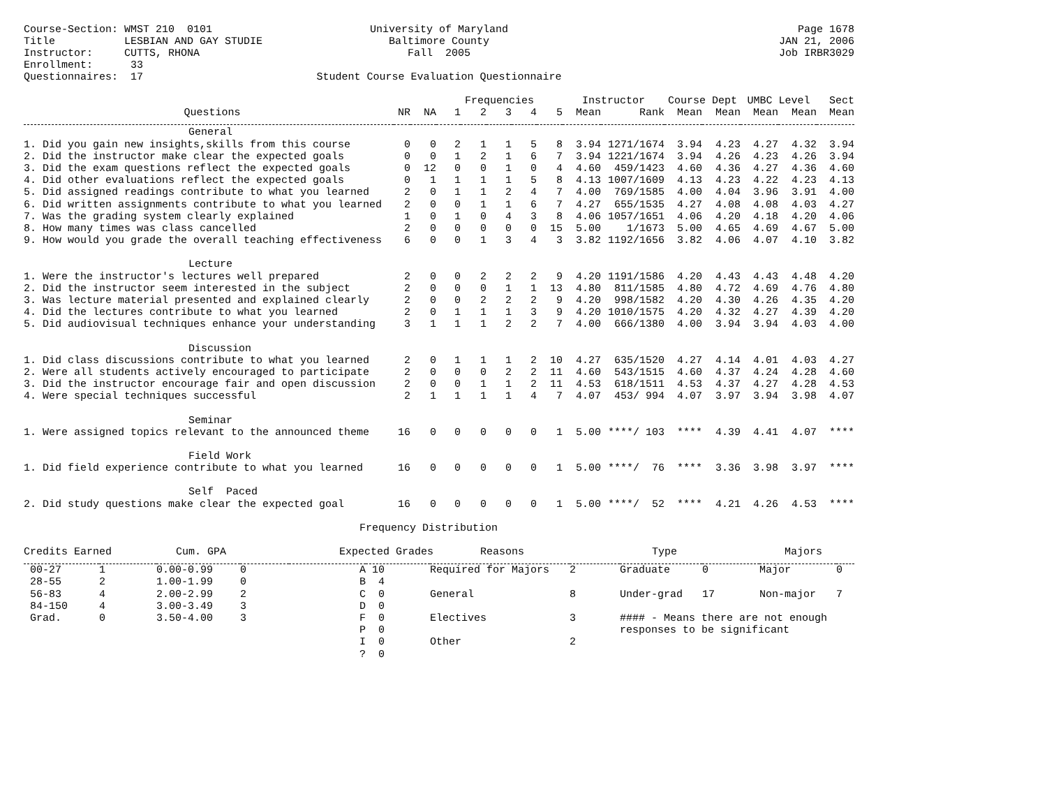Course-Section: WMST 210 0101 Title LESBIAN AND GAY STUDIE Instructor: CUTTS, RHONA Enrollment: 33 Questionnaires: 17
University of Maryland Baltimore County Fall 2005 Student Course Evaluation Questionnaire
Page 1678 JAN 21, 2006 Job IRBR3029
| | | | Frequencies | | | | | Instructor | | Course Dept | | UMBC Level | | Sect |
| --- | --- | --- | --- | --- | --- | --- | --- | --- | --- | --- | --- | --- | --- | --- |
| Questions | NR | NA | 1 | 2 | 3 | 4 | 5 | Mean | Rank | Mean | Mean | Mean | Mean | Mean |
| General | | | | | | | | | | | | | | |
| 1. Did you gain new insights,skills from this course | 0 | 0 | 2 | 1 | 1 | 5 | 8 | 3.94 | 1271/1674 | 3.94 | 4.23 | 4.27 | 4.32 | 3.94 |
| 2. Did the instructor make clear the expected goals | 0 | 0 | 1 | 2 | 1 | 6 | 7 | 3.94 | 1221/1674 | 3.94 | 4.26 | 4.23 | 4.26 | 3.94 |
| 3. Did the exam questions reflect the expected goals | 0 | 12 | 0 | 0 | 1 | 0 | 4 | 4.60 | 459/1423 | 4.60 | 4.36 | 4.27 | 4.36 | 4.60 |
| 4. Did other evaluations reflect the expected goals | 0 | 1 | 1 | 1 | 1 | 5 | 8 | 4.13 | 1007/1609 | 4.13 | 4.23 | 4.22 | 4.23 | 4.13 |
| 5. Did assigned readings contribute to what you learned | 2 | 0 | 1 | 1 | 2 | 4 | 7 | 4.00 | 769/1585 | 4.00 | 4.04 | 3.96 | 3.91 | 4.00 |
| 6. Did written assignments contribute to what you learned | 2 | 0 | 0 | 1 | 1 | 6 | 7 | 4.27 | 655/1535 | 4.27 | 4.08 | 4.08 | 4.03 | 4.27 |
| 7. Was the grading system clearly explained | 1 | 0 | 1 | 0 | 4 | 3 | 8 | 4.06 | 1057/1651 | 4.06 | 4.20 | 4.18 | 4.20 | 4.06 |
| 8. How many times was class cancelled | 2 | 0 | 0 | 0 | 0 | 0 | 15 | 5.00 | 1/1673 | 5.00 | 4.65 | 4.69 | 4.67 | 5.00 |
| 9. How would you grade the overall teaching effectiveness | 6 | 0 | 0 | 1 | 3 | 4 | 3 | 3.82 | 1192/1656 | 3.82 | 4.06 | 4.07 | 4.10 | 3.82 |
| Lecture | | | | | | | | | | | | | | |
| 1. Were the instructor's lectures well prepared | 2 | 0 | 0 | 2 | 2 | 2 | 9 | 4.20 | 1191/1586 | 4.20 | 4.43 | 4.43 | 4.48 | 4.20 |
| 2. Did the instructor seem interested in the subject | 2 | 0 | 0 | 0 | 1 | 1 | 13 | 4.80 | 811/1585 | 4.80 | 4.72 | 4.69 | 4.76 | 4.80 |
| 3. Was lecture material presented and explained clearly | 2 | 0 | 0 | 2 | 2 | 2 | 9 | 4.20 | 998/1582 | 4.20 | 4.30 | 4.26 | 4.35 | 4.20 |
| 4. Did the lectures contribute to what you learned | 2 | 0 | 1 | 1 | 1 | 3 | 9 | 4.20 | 1010/1575 | 4.20 | 4.32 | 4.27 | 4.39 | 4.20 |
| 5. Did audiovisual techniques enhance your understanding | 3 | 1 | 1 | 1 | 2 | 2 | 7 | 4.00 | 666/1380 | 4.00 | 3.94 | 3.94 | 4.03 | 4.00 |
| Discussion | | | | | | | | | | | | | | |
| 1. Did class discussions contribute to what you learned | 2 | 0 | 1 | 1 | 1 | 2 | 10 | 4.27 | 635/1520 | 4.27 | 4.14 | 4.01 | 4.03 | 4.27 |
| 2. Were all students actively encouraged to participate | 2 | 0 | 0 | 0 | 2 | 2 | 11 | 4.60 | 543/1515 | 4.60 | 4.37 | 4.24 | 4.28 | 4.60 |
| 3. Did the instructor encourage fair and open discussion | 2 | 0 | 0 | 1 | 1 | 2 | 11 | 4.53 | 618/1511 | 4.53 | 4.37 | 4.27 | 4.28 | 4.53 |
| 4. Were special techniques successful | 2 | 1 | 1 | 1 | 1 | 4 | 7 | 4.07 | 453/ 994 | 4.07 | 3.97 | 3.94 | 3.98 | 4.07 |
| Seminar | | | | | | | | | | | | | | |
| 1. Were assigned topics relevant to the announced theme | 16 | 0 | 0 | 0 | 0 | 0 | 1 | 5.00 | ****/ 103 | **** | 4.39 | 4.41 | 4.07 | **** |
| Field Work | | | | | | | | | | | | | | |
| 1. Did field experience contribute to what you learned | 16 | 0 | 0 | 0 | 0 | 0 | 1 | 5.00 | ****/ 76 | **** | 3.36 | 3.98 | 3.97 | **** |
| Self Paced | | | | | | | | | | | | | | |
| 2. Did study questions make clear the expected goal | 16 | 0 | 0 | 0 | 0 | 0 | 1 | 5.00 | ****/ 52 | **** | 4.21 | 4.26 | 4.53 | **** |
Frequency Distribution
| Credits Earned | | Cum. GPA | | Expected Grades | | Reasons | | Type | | Majors | |
| --- | --- | --- | --- | --- | --- | --- | --- | --- | --- | --- | --- |
| 00-27 | 1 | 0.00-0.99 | 0 | A | 10 | Required for Majors | 2 | Graduate | 0 | Major | 0 |
| 28-55 | 2 | 1.00-1.99 | 0 | B | 4 | | | | | | |
| 56-83 | 4 | 2.00-2.99 | 2 | C | 0 | General | 8 | Under-grad | 17 | Non-major | 7 |
| 84-150 | 4 | 3.00-3.49 | 3 | D | 0 | | | | | | |
| Grad. | 0 | 3.50-4.00 | 3 | F | 0 | Electives | 3 | #### - Means there are not enough responses to be significant | | | |
| | | | | P | 0 | | | | | | |
| | | | | I | 0 | Other | 2 | | | | |
| | | | | ? | 0 | | | | | | |